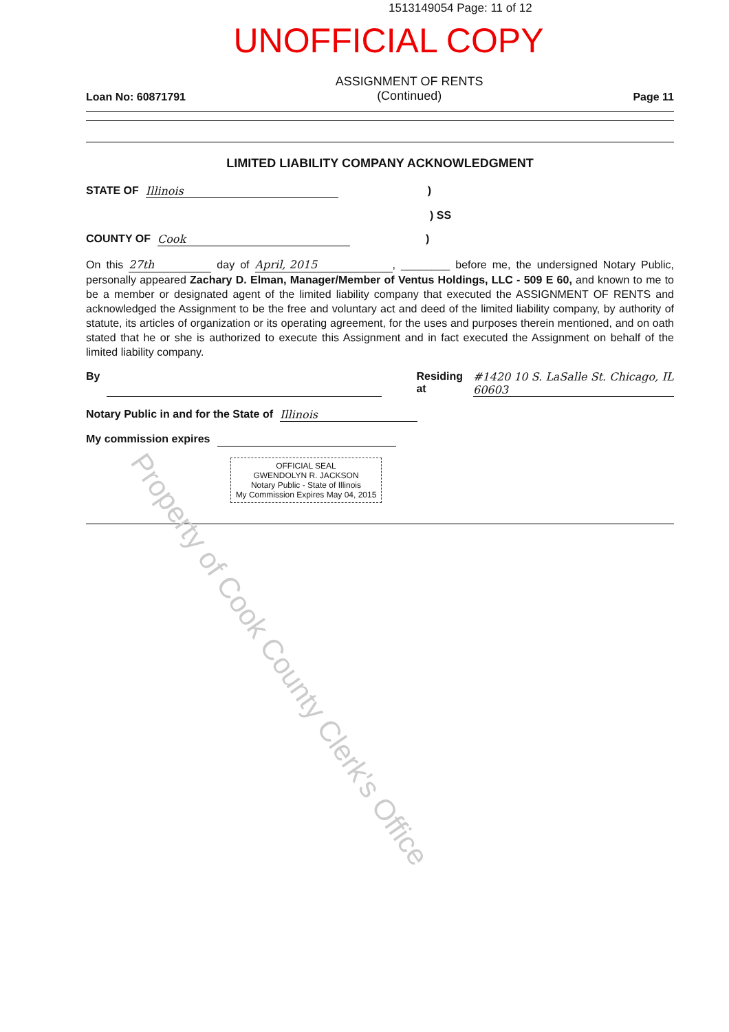1513149054 Page: 11 of 12
UNOFFICIAL COPY
Loan No: 60871791
ASSIGNMENT OF RENTS
(Continued)
Page 11
LIMITED LIABILITY COMPANY ACKNOWLEDGMENT
STATE OF Illinois )
) SS
COUNTY OF Cook )
On this 27th day of April, 2015, ________ before me, the undersigned Notary Public, personally appeared Zachary D. Elman, Manager/Member of Ventus Holdings, LLC - 509 E 60, and known to me to be a member or designated agent of the limited liability company that executed the ASSIGNMENT OF RENTS and acknowledged the Assignment to be the free and voluntary act and deed of the limited liability company, by authority of statute, its articles of organization or its operating agreement, for the uses and purposes therein mentioned, and on oath stated that he or she is authorized to execute this Assignment and in fact executed the Assignment on behalf of the limited liability company.
By Residing at #1420 10 S. LaSalle St. Chicago, IL 60603
Notary Public in and for the State of Illinois
My commission expires
OFFICIAL SEAL
GWENDOLYN R. JACKSON
Notary Public - State of Illinois
My Commission Expires May 04, 2015
Property of Cook County Clerk's Office